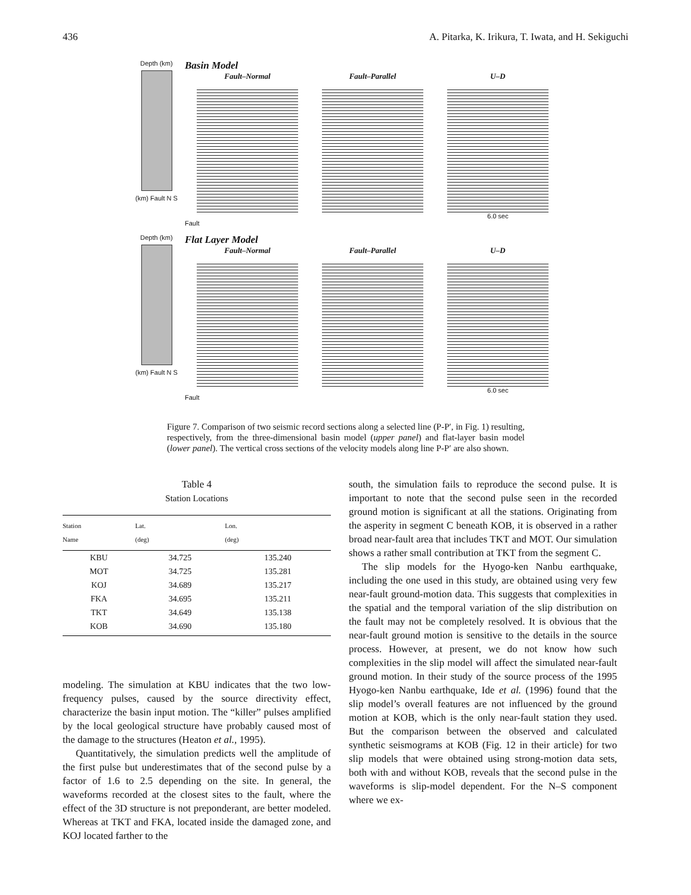436 A. Pitarka, K. Irikura, T. Iwata, and H. Sekiguchi
Depth (km)
(km) Fault N S
Basin Model
Fault–Normal Fault–Parallel U–D
6.0 sec
Fault
Depth (km)
(km) Fault N S
Flat Layer Model
Fault–Normal Fault–Parallel U–D
6.0 sec
Fault
Figure 7. Comparison of two seismic record sections along a selected line (P-P′, in Fig. 1) resulting, respectively, from the three-dimensional basin model (upper panel) and flat-layer basin model (lower panel). The vertical cross sections of the velocity models along line P-P′ are also shown.
Table 4
Station Locations
| Station Name | Lat. (deg) | Lon. (deg) |
| --- | --- | --- |
| KBU | 34.725 | 135.240 |
| MOT | 34.725 | 135.281 |
| KOJ | 34.689 | 135.217 |
| FKA | 34.695 | 135.211 |
| TKT | 34.649 | 135.138 |
| KOB | 34.690 | 135.180 |
modeling. The simulation at KBU indicates that the two low-frequency pulses, caused by the source directivity effect, characterize the basin input motion. The “killer” pulses amplified by the local geological structure have probably caused most of the damage to the structures (Heaton et al., 1995).
Quantitatively, the simulation predicts well the amplitude of the first pulse but underestimates that of the second pulse by a factor of 1.6 to 2.5 depending on the site. In general, the waveforms recorded at the closest sites to the fault, where the effect of the 3D structure is not preponderant, are better modeled. Whereas at TKT and FKA, located inside the damaged zone, and KOJ located farther to the
south, the simulation fails to reproduce the second pulse. It is important to note that the second pulse seen in the recorded ground motion is significant at all the stations. Originating from the asperity in segment C beneath KOB, it is observed in a rather broad near-fault area that includes TKT and MOT. Our simulation shows a rather small contribution at TKT from the segment C.
The slip models for the Hyogo-ken Nanbu earthquake, including the one used in this study, are obtained using very few near-fault ground-motion data. This suggests that complexities in the spatial and the temporal variation of the slip distribution on the fault may not be completely resolved. It is obvious that the near-fault ground motion is sensitive to the details in the source process. However, at present, we do not know how such complexities in the slip model will affect the simulated near-fault ground motion. In their study of the source process of the 1995 Hyogo-ken Nanbu earthquake, Ide et al. (1996) found that the slip model’s overall features are not influenced by the ground motion at KOB, which is the only near-fault station they used. But the comparison between the observed and calculated synthetic seismograms at KOB (Fig. 12 in their article) for two slip models that were obtained using strong-motion data sets, both with and without KOB, reveals that the second pulse in the waveforms is slip-model dependent. For the N–S component where we ex-